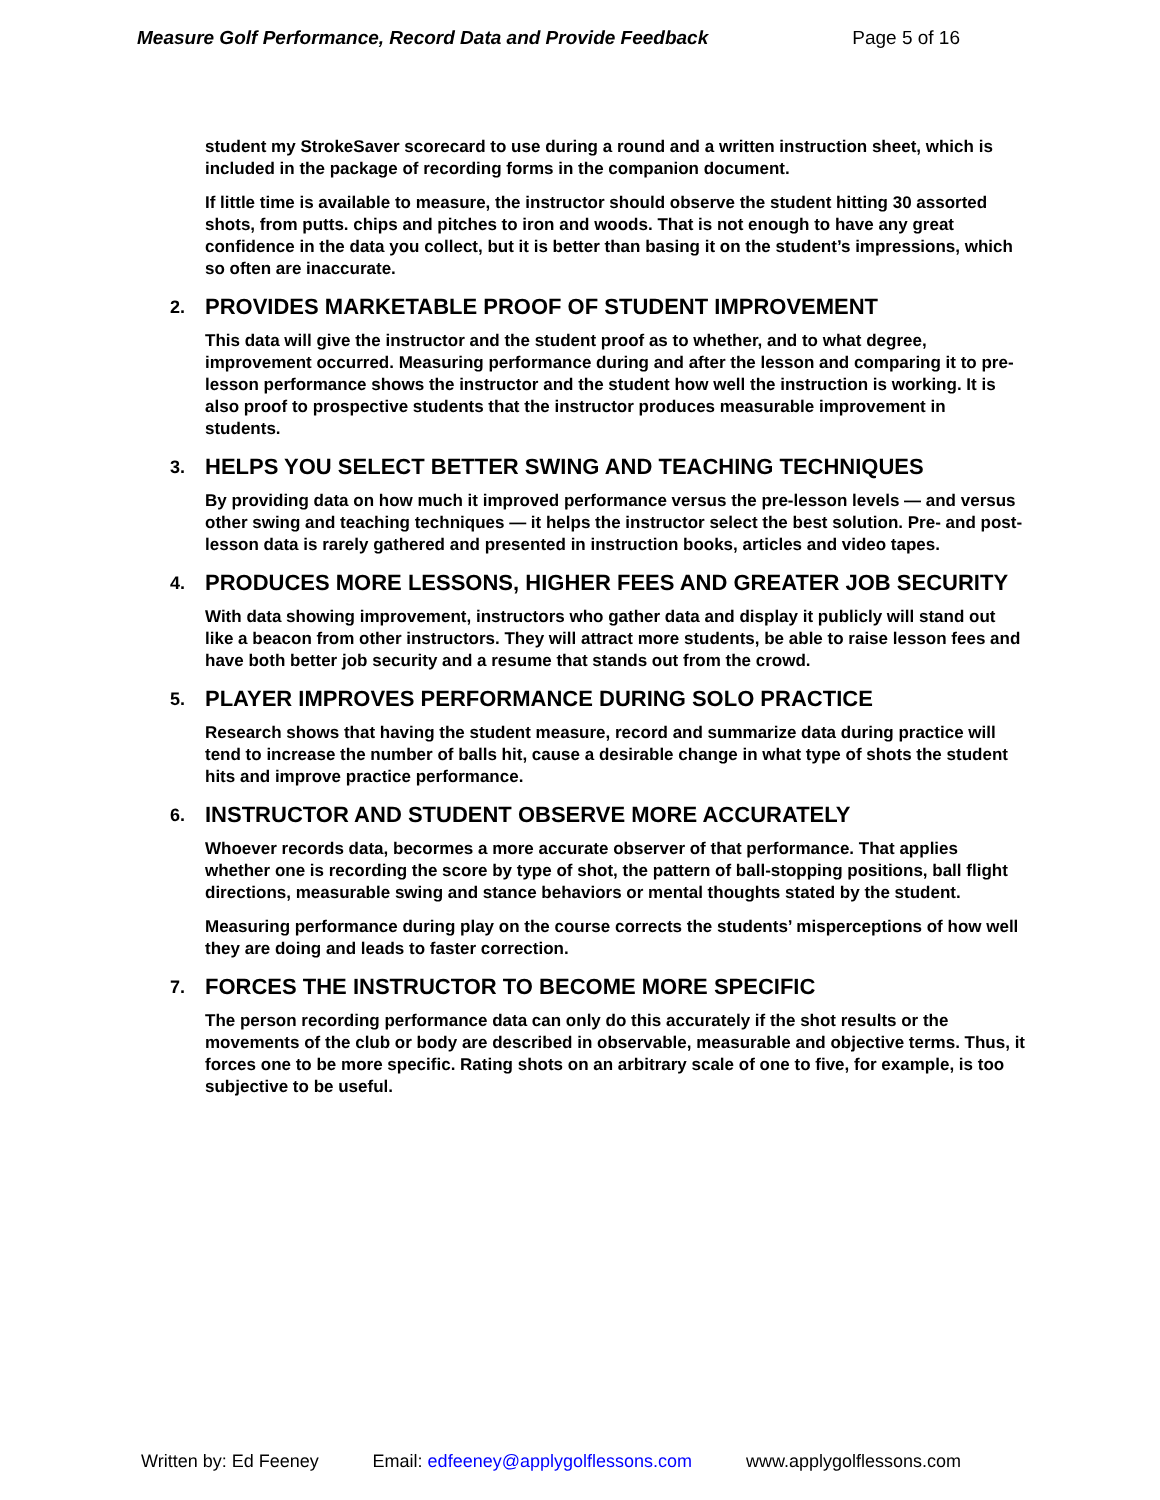Measure Golf Performance, Record Data and Provide Feedback Page 5 of 16
student my StrokeSaver scorecard to use during a round and a written instruction sheet, which is included in the package of recording forms in the companion document.
If little time is available to measure, the instructor should observe the student hitting 30 assorted shots, from putts. chips and pitches to iron and woods. That is not enough to have any great confidence in the data you collect, but it is better than basing it on the student’s impressions, which so often are inaccurate.
2. PROVIDES MARKETABLE PROOF OF STUDENT IMPROVEMENT
This data will give the instructor and the student proof as to whether, and to what degree, improvement occurred. Measuring performance during and after the lesson and comparing it to pre-lesson performance shows the instructor and the student how well the instruction is working. It is also proof to prospective students that the instructor produces measurable improvement in students.
3. HELPS YOU SELECT BETTER SWING AND TEACHING TECHNIQUES
By providing data on how much it improved performance versus the pre-lesson levels — and versus other swing and teaching techniques — it helps the instructor select the best solution. Pre- and post-lesson data is rarely gathered and presented in instruction books, articles and video tapes.
4. PRODUCES MORE LESSONS, HIGHER FEES AND GREATER JOB SECURITY
With data showing improvement, instructors who gather data and display it publicly will stand out like a beacon from other instructors. They will attract more students, be able to raise lesson fees and have both better job security and a resume that stands out from the crowd.
5. PLAYER IMPROVES PERFORMANCE DURING SOLO PRACTICE
Research shows that having the student measure, record and summarize data during practice will tend to increase the number of balls hit, cause a desirable change in what type of shots the student hits and improve practice performance.
6. INSTRUCTOR AND STUDENT OBSERVE MORE ACCURATELY
Whoever records data, becormes a more accurate observer of that performance. That applies whether one is recording the score by type of shot, the pattern of ball-stopping positions, ball flight directions, measurable swing and stance behaviors or mental thoughts stated by the student.
Measuring performance during play on the course corrects the students’ misperceptions of how well they are doing and leads to faster correction.
7. FORCES THE INSTRUCTOR TO BECOME MORE SPECIFIC
The person recording performance data can only do this accurately if the shot results or the movements of the club or body are described in observable, measurable and objective terms. Thus, it forces one to be more specific. Rating shots on an arbitrary scale of one to five, for example, is too subjective to be useful.
Written by: Ed Feeney Email: edfeeney@applygolflessons.com www.applygolflessons.com